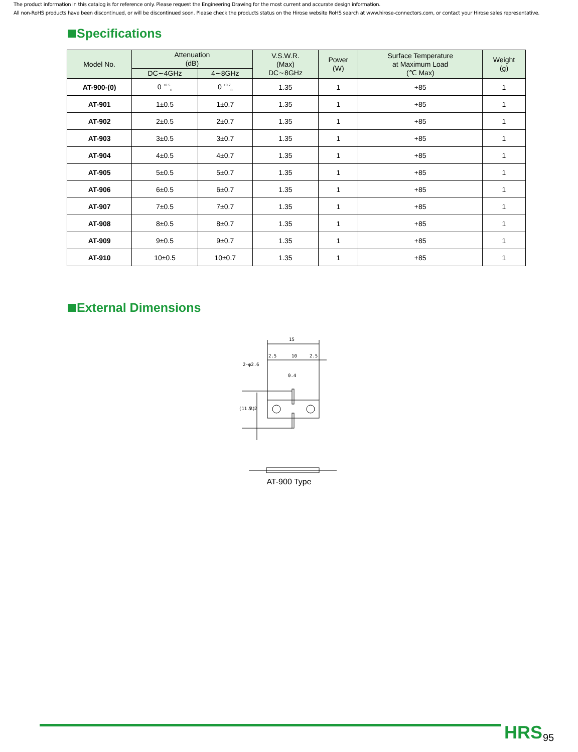The product information in this catalog is for reference only. Please request the Engineering Drawing for the most current and accurate design information.
All non-RoHS products have been discontinued, or will be discontinued soon. Please check the products status on the Hirose website RoHS search at www.hirose-connectors.com, or contact your Hirose sales representative.
Specifications
| Model No. | Attenuation (dB) | | V.S.W.R. (Max) DC∼8GHz | Power (W) | Surface Temperature at Maximum Load (℃ Max) | Weight (g) |
| --- | --- | --- | --- | --- | --- | --- |
| | DC∼4GHz | 4∼8GHz | | | | |
| AT-900-(0) | 0 <sup>+0.5</sup><sub>0</sub> | 0 <sup>+0.7</sup><sub>0</sub> | 1.35 | 1 | +85 | 1 |
| AT-901 | 1±0.5 | 1±0.7 | 1.35 | 1 | +85 | 1 |
| AT-902 | 2±0.5 | 2±0.7 | 1.35 | 1 | +85 | 1 |
| AT-903 | 3±0.5 | 3±0.7 | 1.35 | 1 | +85 | 1 |
| AT-904 | 4±0.5 | 4±0.7 | 1.35 | 1 | +85 | 1 |
| AT-905 | 5±0.5 | 5±0.7 | 1.35 | 1 | +85 | 1 |
| AT-906 | 6±0.5 | 6±0.7 | 1.35 | 1 | +85 | 1 |
| AT-907 | 7±0.5 | 7±0.7 | 1.35 | 1 | +85 | 1 |
| AT-908 | 8±0.5 | 8±0.7 | 1.35 | 1 | +85 | 1 |
| AT-909 | 9±0.5 | 9±0.7 | 1.35 | 1 | +85 | 1 |
| AT-910 | 10±0.5 | 10±0.7 | 1.35 | 1 | +85 | 1 |
External Dimensions
15
2.5
10
2.5
2-φ2.6
0.4
5.2
(11.2)
AT-900 Type
HRS 95